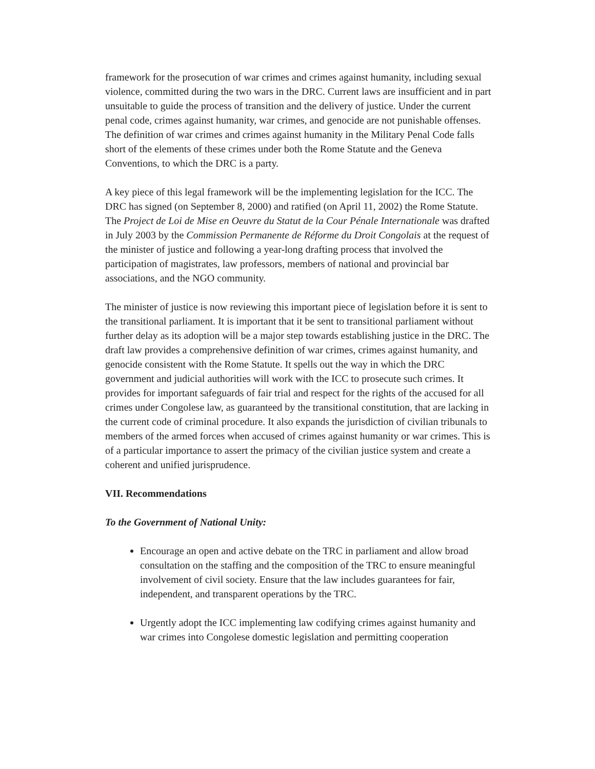framework for the prosecution of war crimes and crimes against humanity, including sexual violence, committed during the two wars in the DRC. Current laws are insufficient and in part unsuitable to guide the process of transition and the delivery of justice. Under the current penal code, crimes against humanity, war crimes, and genocide are not punishable offenses. The definition of war crimes and crimes against humanity in the Military Penal Code falls short of the elements of these crimes under both the Rome Statute and the Geneva Conventions, to which the DRC is a party.
A key piece of this legal framework will be the implementing legislation for the ICC. The DRC has signed (on September 8, 2000) and ratified (on April 11, 2002) the Rome Statute. The Project de Loi de Mise en Oeuvre du Statut de la Cour Pénale Internationale was drafted in July 2003 by the Commission Permanente de Réforme du Droit Congolais at the request of the minister of justice and following a year-long drafting process that involved the participation of magistrates, law professors, members of national and provincial bar associations, and the NGO community.
The minister of justice is now reviewing this important piece of legislation before it is sent to the transitional parliament. It is important that it be sent to transitional parliament without further delay as its adoption will be a major step towards establishing justice in the DRC. The draft law provides a comprehensive definition of war crimes, crimes against humanity, and genocide consistent with the Rome Statute. It spells out the way in which the DRC government and judicial authorities will work with the ICC to prosecute such crimes. It provides for important safeguards of fair trial and respect for the rights of the accused for all crimes under Congolese law, as guaranteed by the transitional constitution, that are lacking in the current code of criminal procedure. It also expands the jurisdiction of civilian tribunals to members of the armed forces when accused of crimes against humanity or war crimes. This is of a particular importance to assert the primacy of the civilian justice system and create a coherent and unified jurisprudence.
VII. Recommendations
To the Government of National Unity:
Encourage an open and active debate on the TRC in parliament and allow broad consultation on the staffing and the composition of the TRC to ensure meaningful involvement of civil society. Ensure that the law includes guarantees for fair, independent, and transparent operations by the TRC.
Urgently adopt the ICC implementing law codifying crimes against humanity and war crimes into Congolese domestic legislation and permitting cooperation